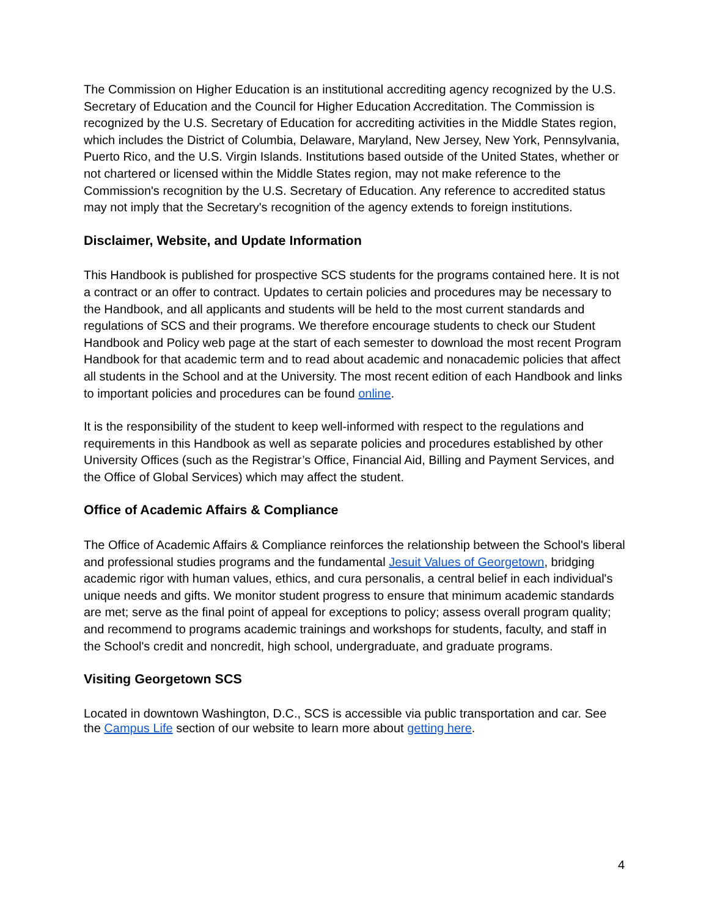The Commission on Higher Education is an institutional accrediting agency recognized by the U.S. Secretary of Education and the Council for Higher Education Accreditation. The Commission is recognized by the U.S. Secretary of Education for accrediting activities in the Middle States region, which includes the District of Columbia, Delaware, Maryland, New Jersey, New York, Pennsylvania, Puerto Rico, and the U.S. Virgin Islands. Institutions based outside of the United States, whether or not chartered or licensed within the Middle States region, may not make reference to the Commission's recognition by the U.S. Secretary of Education. Any reference to accredited status may not imply that the Secretary's recognition of the agency extends to foreign institutions.
Disclaimer, Website, and Update Information
This Handbook is published for prospective SCS students for the programs contained here. It is not a contract or an offer to contract. Updates to certain policies and procedures may be necessary to the Handbook, and all applicants and students will be held to the most current standards and regulations of SCS and their programs. We therefore encourage students to check our Student Handbook and Policy web page at the start of each semester to download the most recent Program Handbook for that academic term and to read about academic and nonacademic policies that affect all students in the School and at the University. The most recent edition of each Handbook and links to important policies and procedures can be found online.
It is the responsibility of the student to keep well-informed with respect to the regulations and requirements in this Handbook as well as separate policies and procedures established by other University Offices (such as the Registrar’s Office, Financial Aid, Billing and Payment Services, and the Office of Global Services) which may affect the student.
Office of Academic Affairs & Compliance
The Office of Academic Affairs & Compliance reinforces the relationship between the School's liberal and professional studies programs and the fundamental Jesuit Values of Georgetown, bridging academic rigor with human values, ethics, and cura personalis, a central belief in each individual's unique needs and gifts. We monitor student progress to ensure that minimum academic standards are met; serve as the final point of appeal for exceptions to policy; assess overall program quality; and recommend to programs academic trainings and workshops for students, faculty, and staff in the School's credit and noncredit, high school, undergraduate, and graduate programs.
Visiting Georgetown SCS
Located in downtown Washington, D.C., SCS is accessible via public transportation and car. See the Campus Life section of our website to learn more about getting here.
4